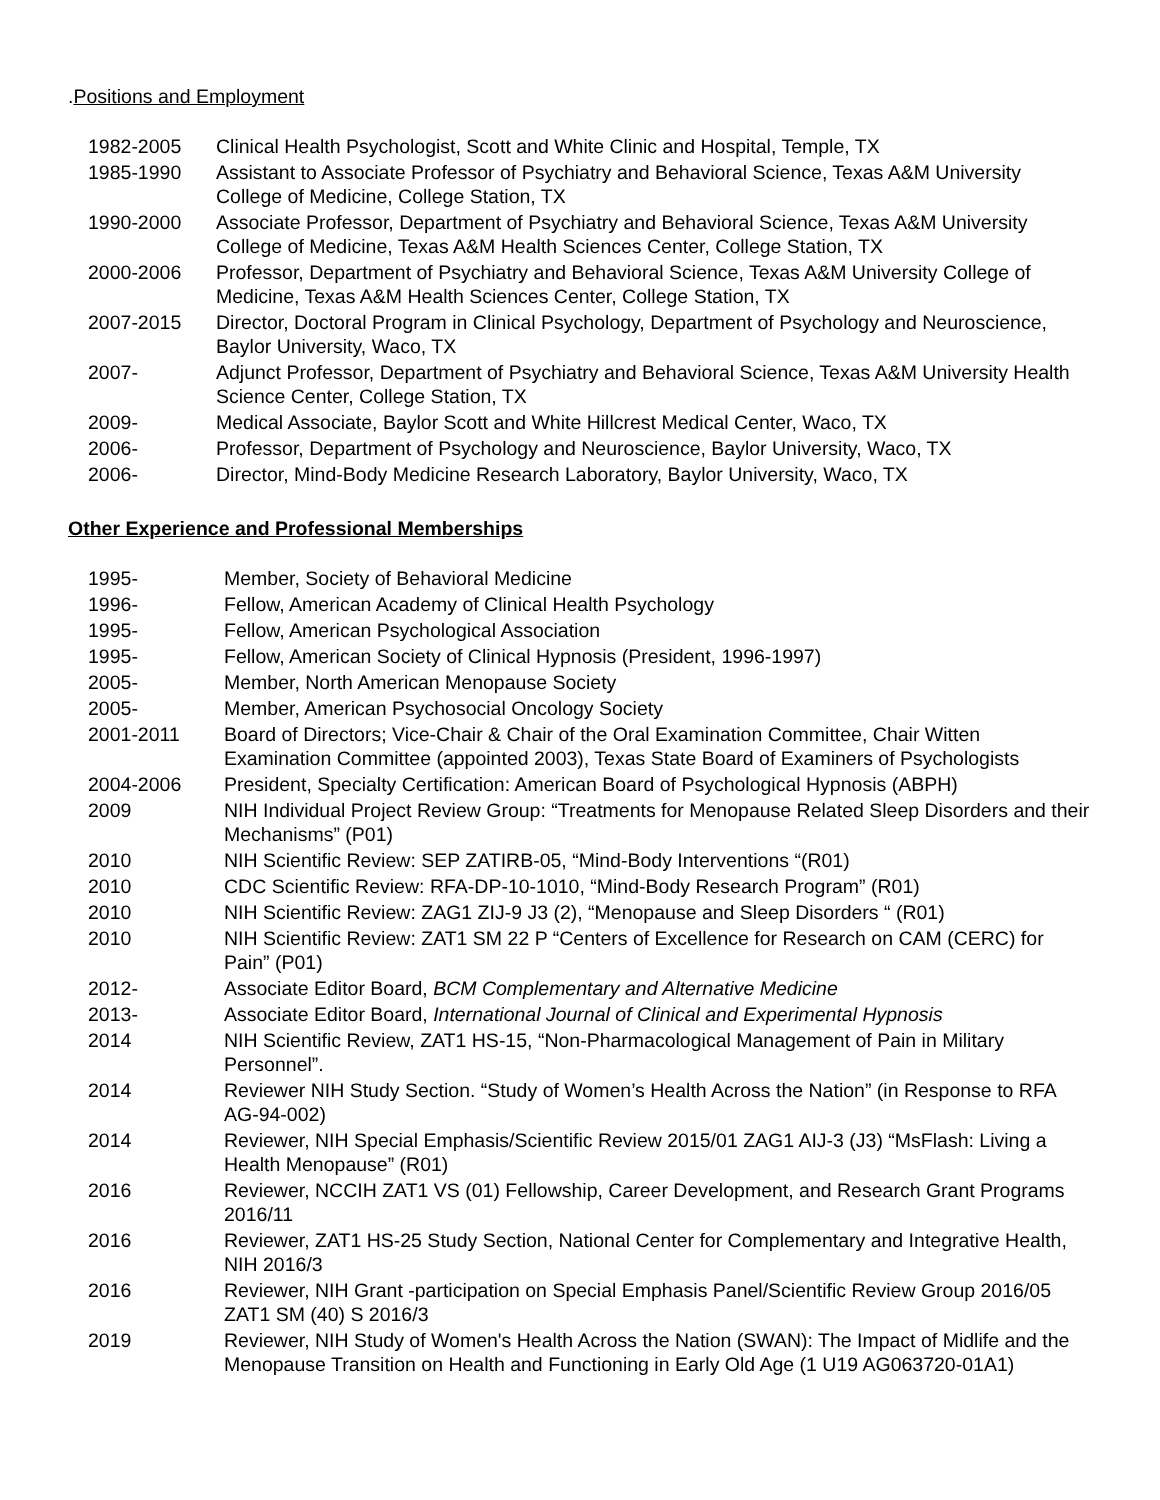.Positions and Employment
| 1982-2005 | Clinical Health Psychologist, Scott and White Clinic and Hospital, Temple, TX |
| 1985-1990 | Assistant to Associate Professor of Psychiatry and Behavioral Science, Texas A&M University College of Medicine, College Station, TX |
| 1990-2000 | Associate Professor, Department of Psychiatry and Behavioral Science, Texas A&M University College of Medicine, Texas A&M Health Sciences Center, College Station, TX |
| 2000-2006 | Professor, Department of Psychiatry and Behavioral Science, Texas A&M University College of Medicine, Texas A&M Health Sciences Center, College Station, TX |
| 2007-2015 | Director, Doctoral Program in Clinical Psychology, Department of Psychology and Neuroscience, Baylor University, Waco, TX |
| 2007- | Adjunct Professor, Department of Psychiatry and Behavioral Science, Texas A&M University Health Science Center, College Station, TX |
| 2009- | Medical Associate, Baylor Scott and White Hillcrest Medical Center, Waco, TX |
| 2006- | Professor, Department of Psychology and Neuroscience, Baylor University, Waco, TX |
| 2006- | Director, Mind-Body Medicine Research Laboratory, Baylor University, Waco, TX |
Other Experience and Professional Memberships
| 1995- | Member, Society of Behavioral Medicine |
| 1996- | Fellow, American Academy of Clinical Health Psychology |
| 1995- | Fellow, American Psychological Association |
| 1995- | Fellow, American Society of Clinical Hypnosis (President, 1996-1997) |
| 2005- | Member, North American Menopause Society |
| 2005- | Member, American Psychosocial Oncology Society |
| 2001-2011 | Board of Directors; Vice-Chair & Chair of the Oral Examination Committee, Chair Witten Examination Committee (appointed 2003), Texas State Board of Examiners of Psychologists |
| 2004-2006 | President, Specialty Certification: American Board of Psychological Hypnosis (ABPH) |
| 2009 | NIH Individual Project Review Group: “Treatments for Menopause Related Sleep Disorders and their Mechanisms” (P01) |
| 2010 | NIH Scientific Review: SEP ZATIRB-05, “Mind-Body Interventions “(R01) |
| 2010 | CDC Scientific Review: RFA-DP-10-1010, “Mind-Body Research Program” (R01) |
| 2010 | NIH Scientific Review: ZAG1 ZIJ-9 J3 (2), “Menopause and Sleep Disorders “ (R01) |
| 2010 | NIH Scientific Review: ZAT1 SM 22 P “Centers of Excellence for Research on CAM (CERC) for Pain” (P01) |
| 2012- | Associate Editor Board, BCM Complementary and Alternative Medicine |
| 2013- | Associate Editor Board, International Journal of Clinical and Experimental Hypnosis |
| 2014 | NIH Scientific Review, ZAT1 HS-15, “Non-Pharmacological Management of Pain in Military Personnel”. |
| 2014 | Reviewer NIH Study Section. “Study of Women’s Health Across the Nation” (in Response to RFA AG-94-002) |
| 2014 | Reviewer, NIH Special Emphasis/Scientific Review 2015/01 ZAG1 AIJ-3 (J3) “MsFlash: Living a Health Menopause” (R01) |
| 2016 | Reviewer, NCCIH ZAT1 VS (01) Fellowship, Career Development, and Research Grant Programs 2016/11 |
| 2016 | Reviewer, ZAT1 HS-25 Study Section, National Center for Complementary and Integrative Health, NIH 2016/3 |
| 2016 | Reviewer, NIH Grant -participation on Special Emphasis Panel/Scientific Review Group 2016/05 ZAT1 SM (40) S 2016/3 |
| 2019 | Reviewer, NIH Study of Women's Health Across the Nation (SWAN): The Impact of Midlife and the Menopause Transition on Health and Functioning in Early Old Age (1 U19 AG063720-01A1) |